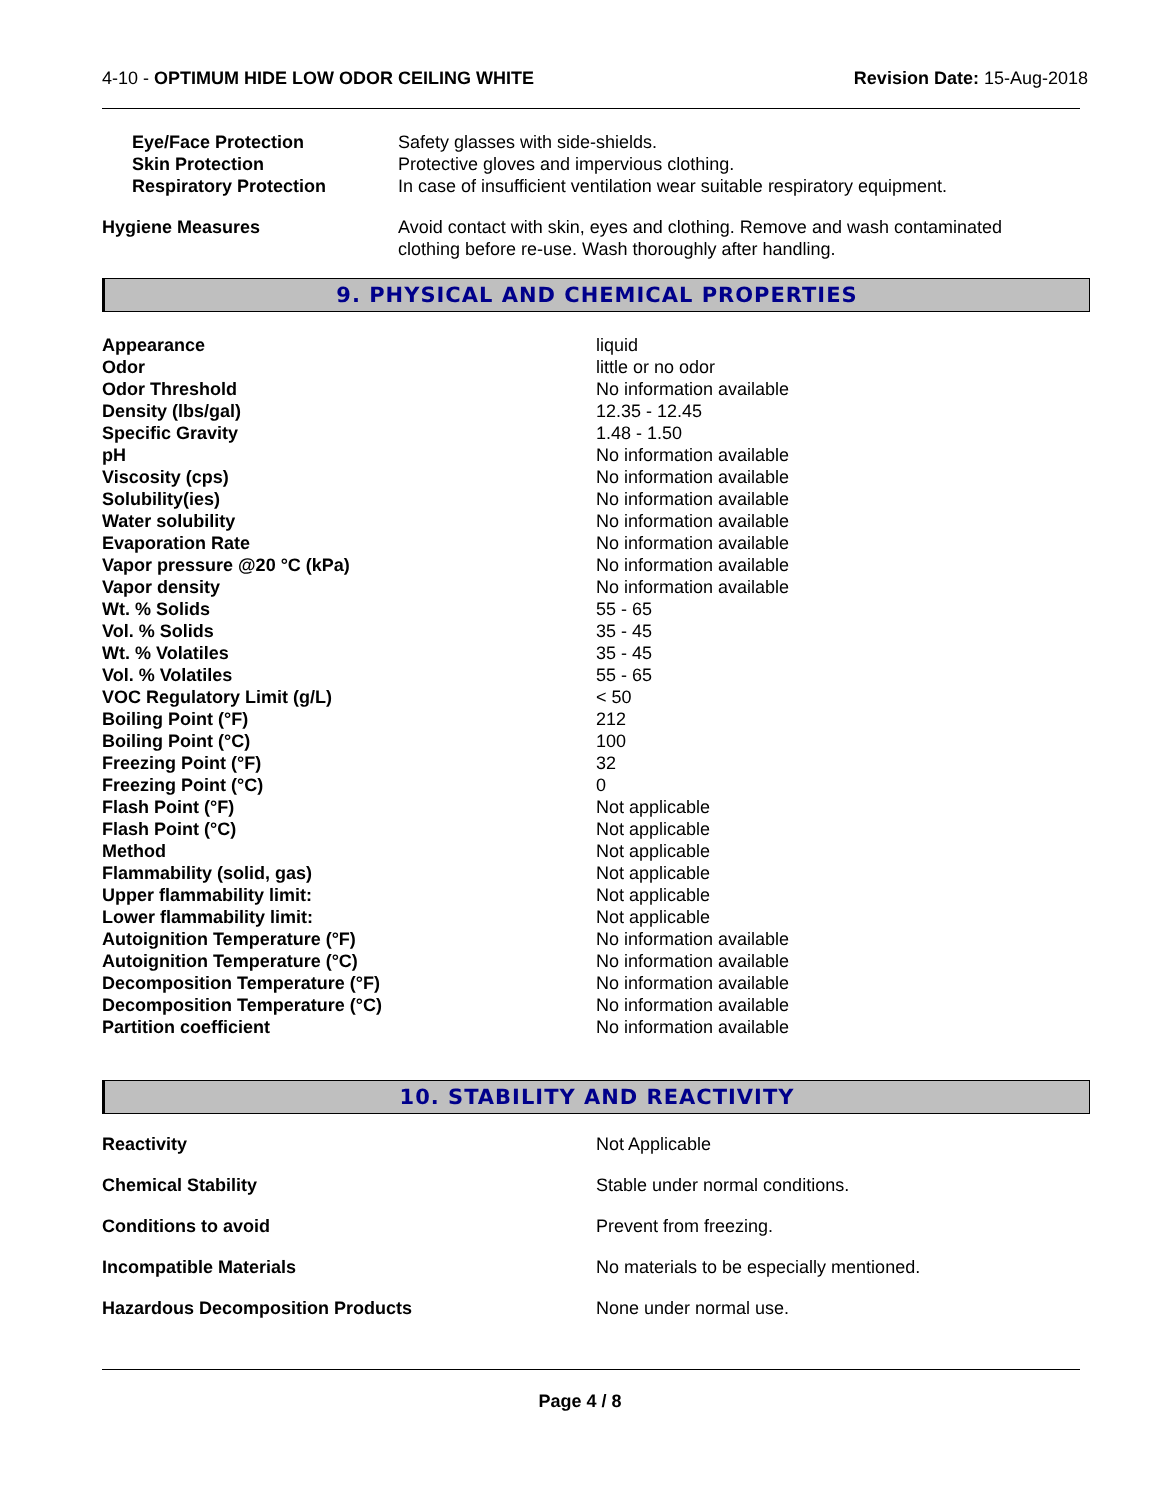4-10 - OPTIMUM HIDE LOW ODOR CEILING WHITE
Revision Date: 15-Aug-2018
| Eye/Face Protection | Safety glasses with side-shields. |
| Skin Protection | Protective gloves and impervious clothing. |
| Respiratory Protection | In case of insufficient ventilation wear suitable respiratory equipment. |
| Hygiene Measures | Avoid contact with skin, eyes and clothing. Remove and wash contaminated clothing before re-use. Wash thoroughly after handling. |
9. PHYSICAL AND CHEMICAL PROPERTIES
| Appearance | liquid |
| Odor | little or no odor |
| Odor Threshold | No information available |
| Density (lbs/gal) | 12.35 - 12.45 |
| Specific Gravity | 1.48 - 1.50 |
| pH | No information available |
| Viscosity (cps) | No information available |
| Solubility(ies) | No information available |
| Water solubility | No information available |
| Evaporation Rate | No information available |
| Vapor pressure @20 °C (kPa) | No information available |
| Vapor density | No information available |
| Wt. % Solids | 55 - 65 |
| Vol. % Solids | 35 - 45 |
| Wt. % Volatiles | 35 - 45 |
| Vol. % Volatiles | 55 - 65 |
| VOC Regulatory Limit (g/L) | < 50 |
| Boiling Point (°F) | 212 |
| Boiling Point (°C) | 100 |
| Freezing Point (°F) | 32 |
| Freezing Point (°C) | 0 |
| Flash Point (°F) | Not applicable |
| Flash Point (°C) | Not applicable |
| Method | Not applicable |
| Flammability (solid, gas) | Not applicable |
| Upper flammability limit: | Not applicable |
| Lower flammability limit: | Not applicable |
| Autoignition Temperature (°F) | No information available |
| Autoignition Temperature (°C) | No information available |
| Decomposition Temperature (°F) | No information available |
| Decomposition Temperature (°C) | No information available |
| Partition coefficient | No information available |
10. STABILITY AND REACTIVITY
| Reactivity | Not Applicable |
| Chemical Stability | Stable under normal conditions. |
| Conditions to avoid | Prevent from freezing. |
| Incompatible Materials | No materials to be especially mentioned. |
| Hazardous Decomposition Products | None under normal use. |
Page 4 / 8